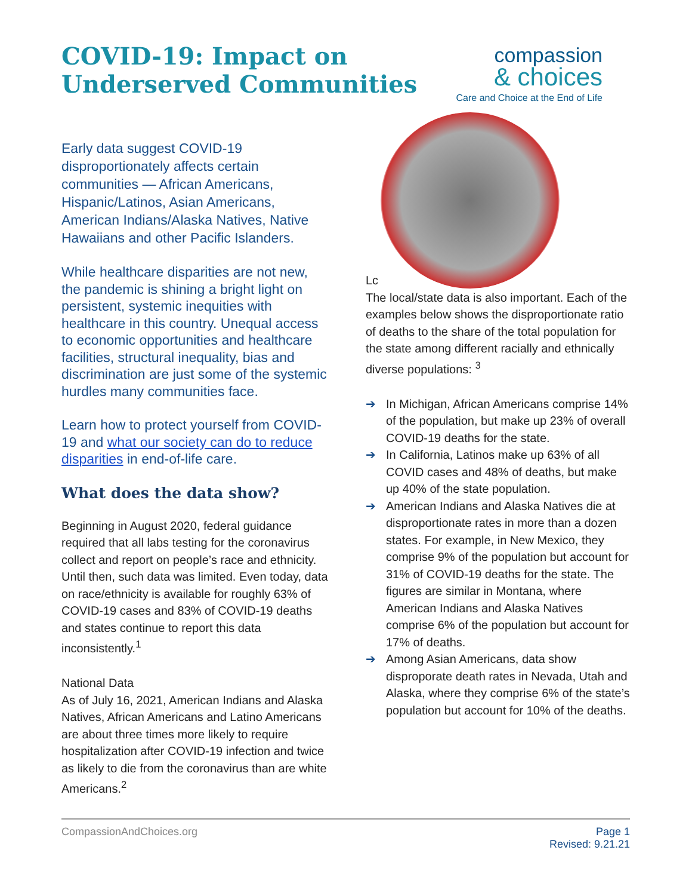COVID-19: Impact on
Underserved Communities
compassion
& choices
Care and Choice at the End of Life
Early data suggest COVID-19 disproportionately affects certain communities — African Americans, Hispanic/Latinos, Asian Americans, American Indians/Alaska Natives, Native Hawaiians and other Pacific Islanders.
While healthcare disparities are not new, the pandemic is shining a bright light on persistent, systemic inequities with healthcare in this country. Unequal access to economic opportunities and healthcare facilities, structural inequality, bias and discrimination are just some of the systemic hurdles many communities face.
Learn how to protect yourself from COVID-19 and what our society can do to reduce disparities in end-of-life care.
What does the data show?
Beginning in August 2020, federal guidance required that all labs testing for the coronavirus collect and report on people’s race and ethnicity. Until then, such data was limited. Even today, data on race/ethnicity is available for roughly 63% of COVID-19 cases and 83% of COVID-19 deaths and states continue to report this data inconsistently.<sup>1</sup>
National Data
As of July 16, 2021, American Indians and Alaska Natives, African Americans and Latino Americans are about three times more likely to require hospitalization after COVID-19 infection and twice as likely to die from the coronavirus than are white Americans.<sup>2</sup>
Lc
The local/state data is also important. Each of the examples below shows the disproportionate ratio of deaths to the share of the total population for the state among different racially and ethnically diverse populations: <sup>3</sup>
➔ In Michigan, African Americans comprise 14% of the population, but make up 23% of overall COVID-19 deaths for the state.
➔ In California, Latinos make up 63% of all COVID cases and 48% of deaths, but make up 40% of the state population.
➔ American Indians and Alaska Natives die at disproportionate rates in more than a dozen states. For example, in New Mexico, they comprise 9% of the population but account for 31% of COVID-19 deaths for the state. The figures are similar in Montana, where American Indians and Alaska Natives comprise 6% of the population but account for 17% of deaths.
➔ Among Asian Americans, data show disproporate death rates in Nevada, Utah and Alaska, where they comprise 6% of the state’s population but account for 10% of the deaths.
CompassionAndChoices.org Page 1
Revised: 9.21.21